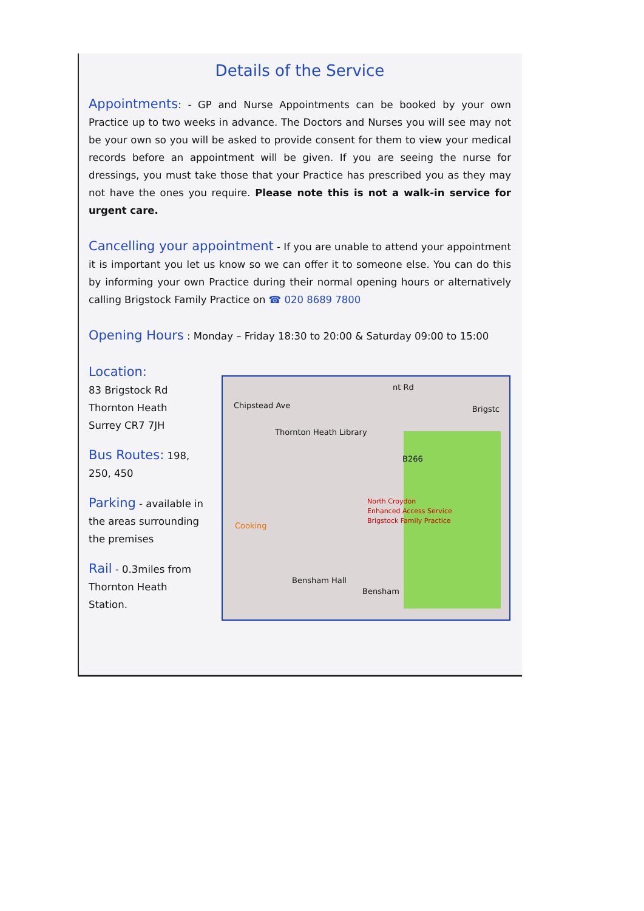Details of the Service
Appointments: - GP and Nurse Appointments can be booked by your own Practice up to two weeks in advance. The Doctors and Nurses you will see may not be your own so you will be asked to provide consent for them to view your medical records before an appointment will be given. If you are seeing the nurse for dressings, you must take those that your Practice has prescribed you as they may not have the ones you require. Please note this is not a walk-in service for urgent care.
Cancelling your appointment - If you are unable to attend your appointment it is important you let us know so we can offer it to someone else. You can do this by informing your own Practice during their normal opening hours or alternatively calling Brigstock Family Practice on ☎ 020 8689 7800
Opening Hours : Monday – Friday 18:30 to 20:00 & Saturday 09:00 to 15:00
Location:
83 Brigstock Rd
Thornton Heath
Surrey CR7 7JH
Bus Routes: 198, 250, 450
Parking - available in the areas surrounding the premises
Rail - 0.3miles from Thornton Heath Station.
Chipstead Ave
nt Rd
Brigstc
Thornton Heath Library
B266
North Croydon
Enhanced Access Service
Brigstock Family Practice
Cooking
Bensham Hall
Bensham